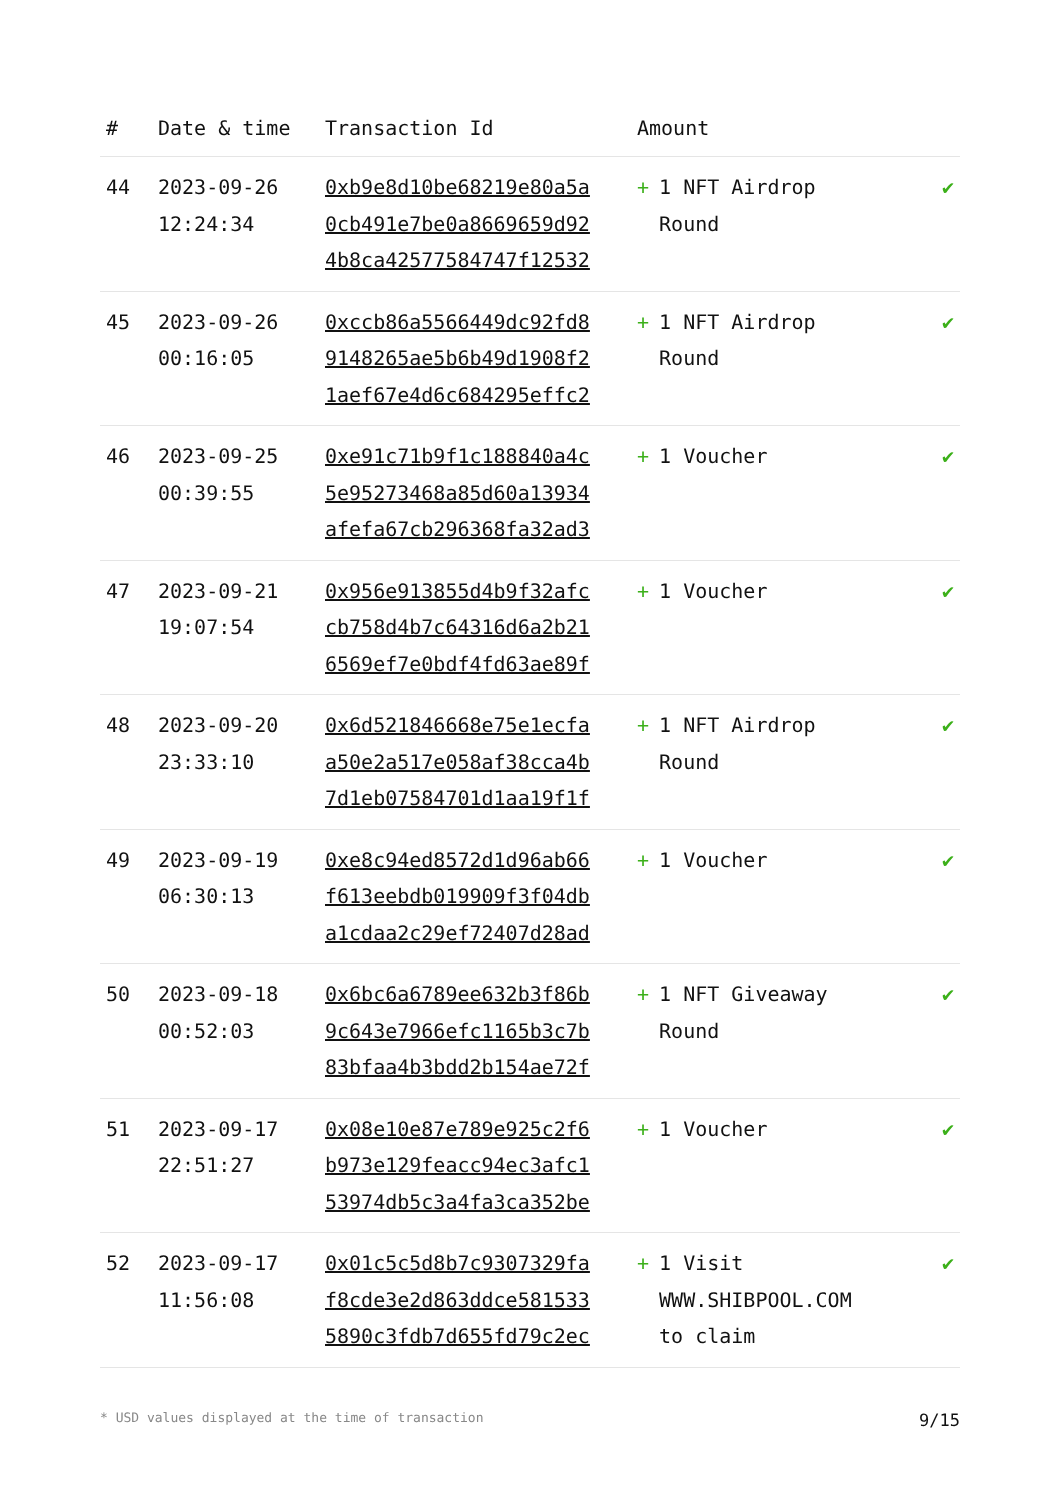| # | Date & time | Transaction Id | Amount | |
| --- | --- | --- | --- | --- |
| 44 | 2023-09-26 12:24:34 | 0xb9e8d10be68219e80a5a 0cb491e7be0a8669659d92 4b8ca42577584747f12532 | + 1 NFT Airdrop Round | ✔ |
| 45 | 2023-09-26 00:16:05 | 0xccb86a5566449dc92fd8 9148265ae5b6b49d1908f2 1aef67e4d6c684295effc2 | + 1 NFT Airdrop Round | ✔ |
| 46 | 2023-09-25 00:39:55 | 0xe91c71b9f1c188840a4c 5e95273468a85d60a13934 afefa67cb296368fa32ad3 | + 1 Voucher | ✔ |
| 47 | 2023-09-21 19:07:54 | 0x956e913855d4b9f32afc cb758d4b7c64316d6a2b21 6569ef7e0bdf4fd63ae89f | + 1 Voucher | ✔ |
| 48 | 2023-09-20 23:33:10 | 0x6d521846668e75e1ecfa a50e2a517e058af38cca4b 7d1eb07584701d1aa19f1f | + 1 NFT Airdrop Round | ✔ |
| 49 | 2023-09-19 06:30:13 | 0xe8c94ed8572d1d96ab66 f613eebdb019909f3f04db a1cdaa2c29ef72407d28ad | + 1 Voucher | ✔ |
| 50 | 2023-09-18 00:52:03 | 0x6bc6a6789ee632b3f86b 9c643e7966efc1165b3c7b 83bfaa4b3bdd2b154ae72f | + 1 NFT Giveaway Round | ✔ |
| 51 | 2023-09-17 22:51:27 | 0x08e10e87e789e925c2f6 b973e129feacc94ec3afc1 53974db5c3a4fa3ca352be | + 1 Voucher | ✔ |
| 52 | 2023-09-17 11:56:08 | 0x01c5c5d8b7c9307329fa f8cde3e2d863ddce581533 5890c3fdb7d655fd79c2ec | + 1 Visit WWW.SHIBPOOL.COM to claim | ✔ |
* USD values displayed at the time of transaction 9/15